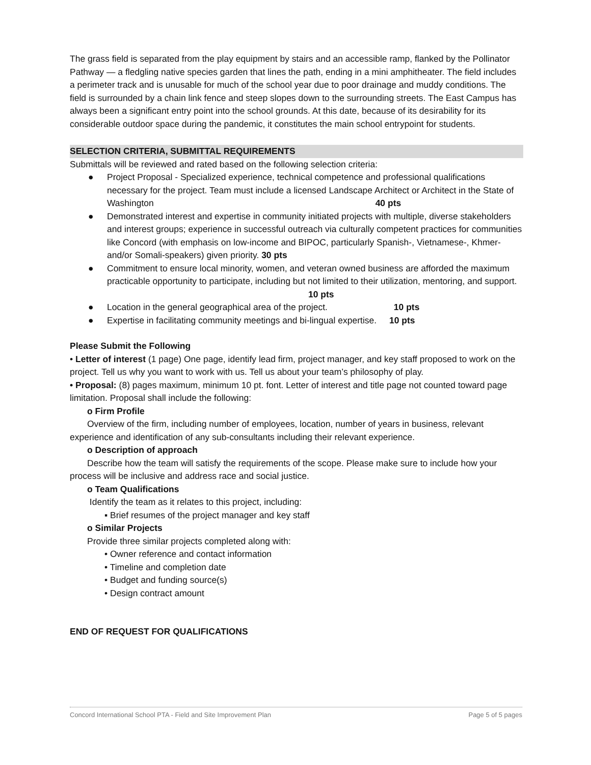The grass field is separated from the play equipment by stairs and an accessible ramp, flanked by the Pollinator Pathway — a fledgling native species garden that lines the path, ending in a mini amphitheater. The field includes a perimeter track and is unusable for much of the school year due to poor drainage and muddy conditions. The field is surrounded by a chain link fence and steep slopes down to the surrounding streets. The East Campus has always been a significant entry point into the school grounds. At this date, because of its desirability for its considerable outdoor space during the pandemic, it constitutes the main school entrypoint for students.
SELECTION CRITERIA, SUBMITTAL REQUIREMENTS
Submittals will be reviewed and rated based on the following selection criteria:
● Project Proposal - Specialized experience, technical competence and professional qualifications necessary for the project. Team must include a licensed Landscape Architect or Architect in the State of Washington 40 pts
● Demonstrated interest and expertise in community initiated projects with multiple, diverse stakeholders and interest groups; experience in successful outreach via culturally competent practices for communities like Concord (with emphasis on low-income and BIPOC, particularly Spanish-, Vietnamese-, Khmer- and/or Somali-speakers) given priority. 30 pts
● Commitment to ensure local minority, women, and veteran owned business are afforded the maximum practicable opportunity to participate, including but not limited to their utilization, mentoring, and support. 10 pts
● Location in the general geographical area of the project. 10 pts
● Expertise in facilitating community meetings and bi-lingual expertise. 10 pts
Please Submit the Following
• Letter of interest (1 page) One page, identify lead firm, project manager, and key staff proposed to work on the project. Tell us why you want to work with us. Tell us about your team’s philosophy of play.
• Proposal: (8) pages maximum, minimum 10 pt. font. Letter of interest and title page not counted toward page limitation. Proposal shall include the following:
o Firm Profile
Overview of the firm, including number of employees, location, number of years in business, relevant experience and identification of any sub-consultants including their relevant experience.
o Description of approach
Describe how the team will satisfy the requirements of the scope. Please make sure to include how your process will be inclusive and address race and social justice.
o Team Qualifications
Identify the team as it relates to this project, including:
▪ Brief resumes of the project manager and key staff
o Similar Projects
Provide three similar projects completed along with:
• Owner reference and contact information
• Timeline and completion date
• Budget and funding source(s)
• Design contract amount
END OF REQUEST FOR QUALIFICATIONS
Concord International School PTA - Field and Site Improvement Plan Page 5 of 5 pages